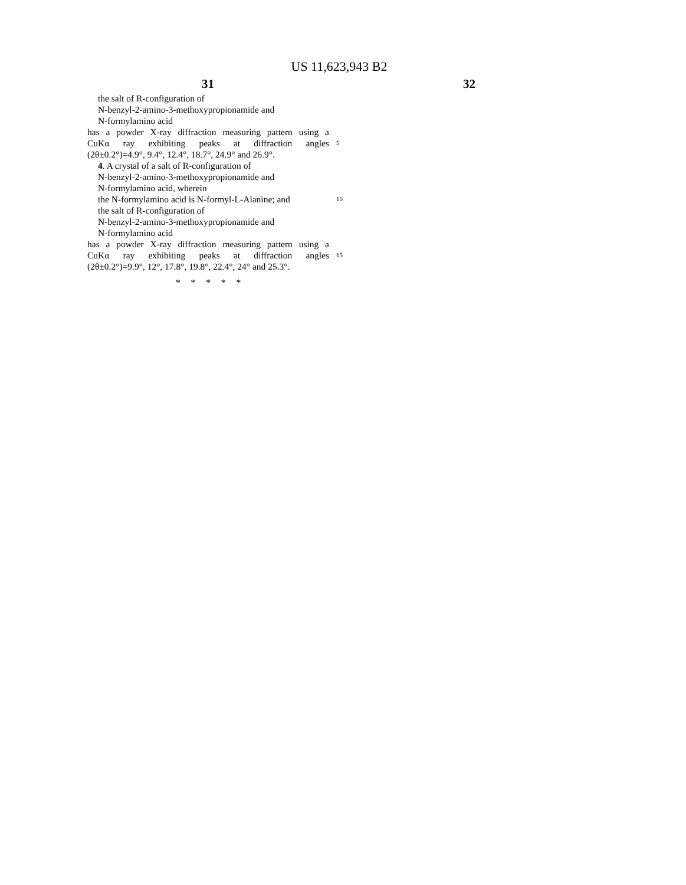US 11,623,943 B2
31 32
the salt of R-configuration of
N-benzyl-2-amino-3-methoxypropionamide and
N-formylamino acid
has a powder X-ray diffraction measuring pattern using a
CuKα ray exhibiting peaks at diffraction angles
5
(2θ±0.2°)=4.9°, 9.4°, 12.4°, 18.7°, 24.9° and 26.9°.
4. A crystal of a salt of R-configuration of
N-benzyl-2-amino-3-methoxypropionamide and
N-formylamino acid, wherein
the N-formylamino acid is N-formyl-L-Alanine; and
10
the salt of R-configuration of
N-benzyl-2-amino-3-methoxypropionamide and
N-formylamino acid
has a powder X-ray diffraction measuring pattern using a
CuKα ray exhibiting peaks at diffraction angles
15
(2θ±0.2°)=9.9°, 12°, 17.8°, 19.8°, 22.4°, 24° and 25.3°.
* * * * *